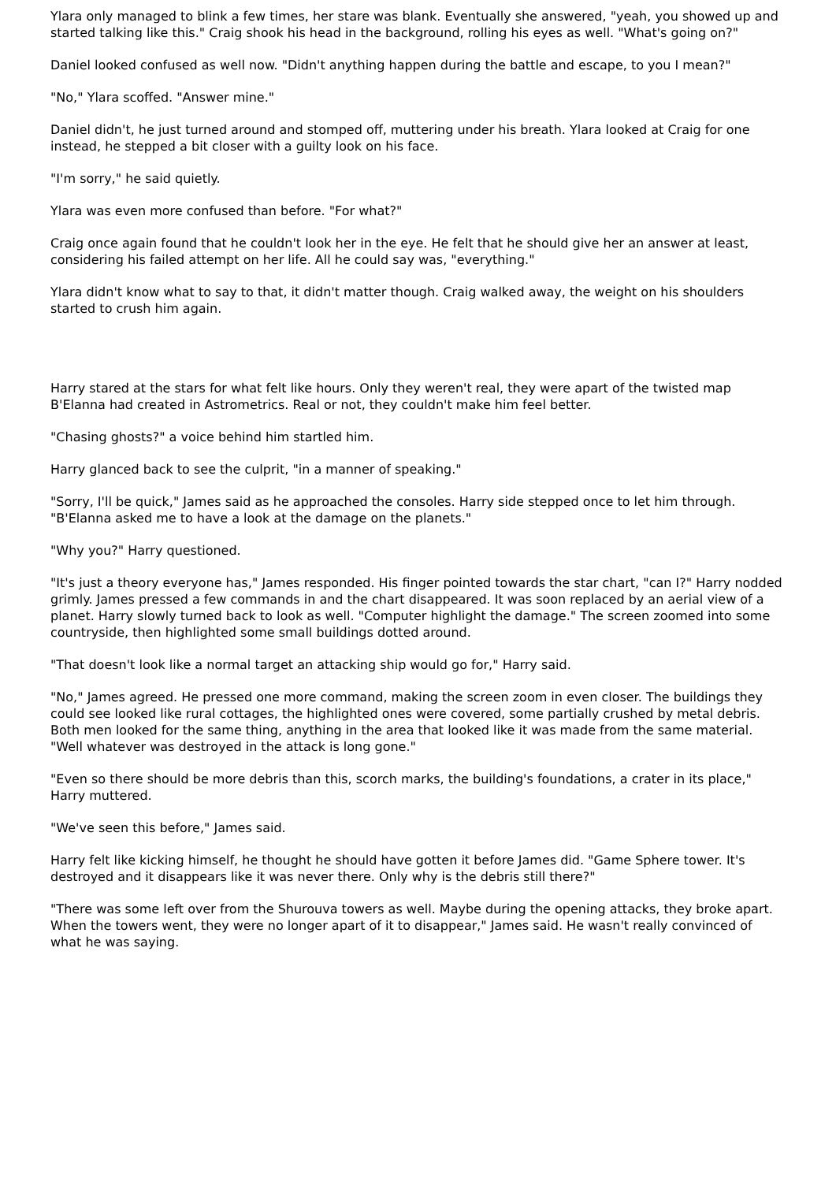Ylara only managed to blink a few times, her stare was blank. Eventually she answered, "yeah, you showed up and started talking like this." Craig shook his head in the background, rolling his eyes as well. "What's going on?"
Daniel looked confused as well now. "Didn't anything happen during the battle and escape, to you I mean?"
"No," Ylara scoffed. "Answer mine."
Daniel didn't, he just turned around and stomped off, muttering under his breath. Ylara looked at Craig for one instead, he stepped a bit closer with a guilty look on his face.
"I'm sorry," he said quietly.
Ylara was even more confused than before. "For what?"
Craig once again found that he couldn't look her in the eye. He felt that he should give her an answer at least, considering his failed attempt on her life. All he could say was, "everything."
Ylara didn't know what to say to that, it didn't matter though. Craig walked away, the weight on his shoulders started to crush him again.
Harry stared at the stars for what felt like hours. Only they weren't real, they were apart of the twisted map B'Elanna had created in Astrometrics. Real or not, they couldn't make him feel better.
"Chasing ghosts?" a voice behind him startled him.
Harry glanced back to see the culprit, "in a manner of speaking."
"Sorry, I'll be quick," James said as he approached the consoles. Harry side stepped once to let him through. "B'Elanna asked me to have a look at the damage on the planets."
"Why you?" Harry questioned.
"It's just a theory everyone has," James responded. His finger pointed towards the star chart, "can I?" Harry nodded grimly. James pressed a few commands in and the chart disappeared. It was soon replaced by an aerial view of a planet. Harry slowly turned back to look as well. "Computer highlight the damage." The screen zoomed into some countryside, then highlighted some small buildings dotted around.
"That doesn't look like a normal target an attacking ship would go for," Harry said.
"No," James agreed. He pressed one more command, making the screen zoom in even closer. The buildings they could see looked like rural cottages, the highlighted ones were covered, some partially crushed by metal debris. Both men looked for the same thing, anything in the area that looked like it was made from the same material. "Well whatever was destroyed in the attack is long gone."
"Even so there should be more debris than this, scorch marks, the building's foundations, a crater in its place," Harry muttered.
"We've seen this before," James said.
Harry felt like kicking himself, he thought he should have gotten it before James did. "Game Sphere tower. It's destroyed and it disappears like it was never there. Only why is the debris still there?"
"There was some left over from the Shurouva towers as well. Maybe during the opening attacks, they broke apart. When the towers went, they were no longer apart of it to disappear," James said. He wasn't really convinced of what he was saying.